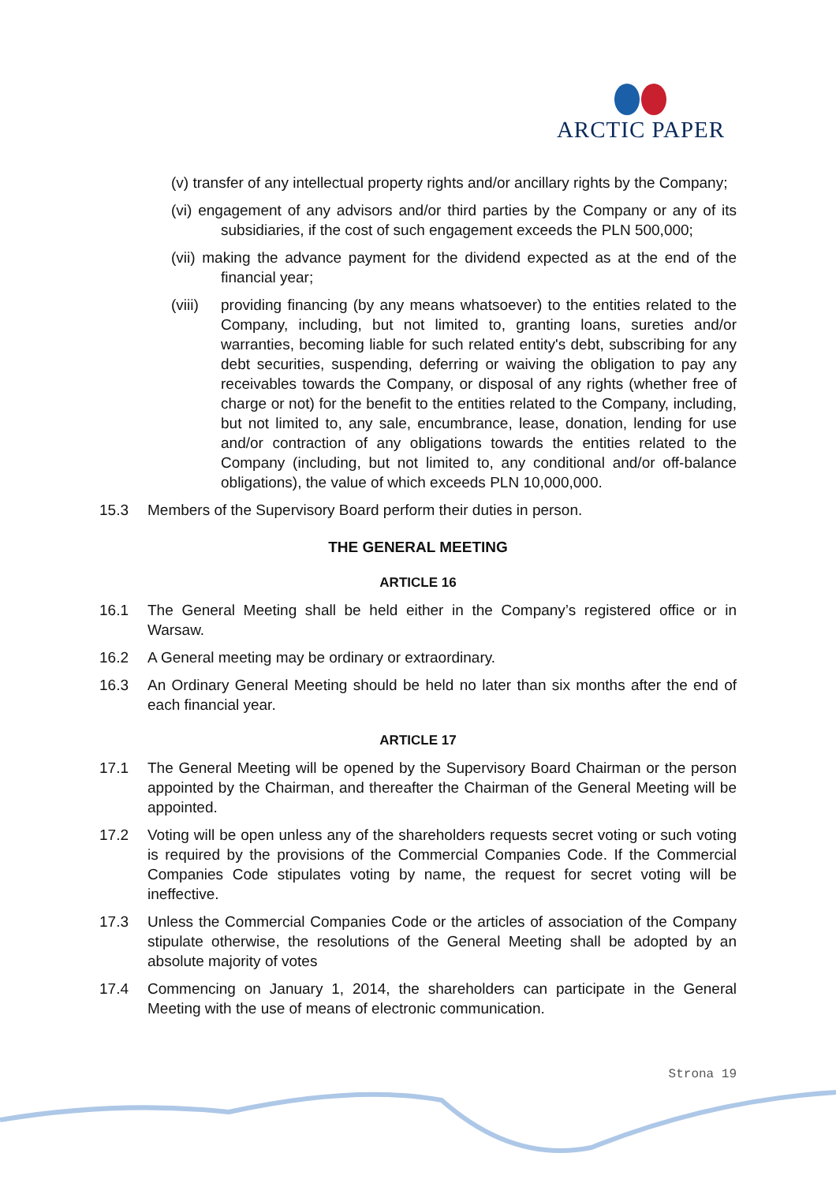ARCTIC PAPER
(v) transfer of any intellectual property rights and/or ancillary rights by the Company;
(vi) engagement of any advisors and/or third parties by the Company or any of its subsidiaries, if the cost of such engagement exceeds the PLN 500,000;
(vii) making the advance payment for the dividend expected as at the end of the financial year;
(viii) providing financing (by any means whatsoever) to the entities related to the Company, including, but not limited to, granting loans, sureties and/or warranties, becoming liable for such related entity's debt, subscribing for any debt securities, suspending, deferring or waiving the obligation to pay any receivables towards the Company, or disposal of any rights (whether free of charge or not) for the benefit to the entities related to the Company, including, but not limited to, any sale, encumbrance, lease, donation, lending for use and/or contraction of any obligations towards the entities related to the Company (including, but not limited to, any conditional and/or off-balance obligations), the value of which exceeds PLN 10,000,000.
15.3 Members of the Supervisory Board perform their duties in person.
THE GENERAL MEETING
ARTICLE 16
16.1 The General Meeting shall be held either in the Company’s registered office or in Warsaw.
16.2 A General meeting may be ordinary or extraordinary.
16.3 An Ordinary General Meeting should be held no later than six months after the end of each financial year.
ARTICLE 17
17.1 The General Meeting will be opened by the Supervisory Board Chairman or the person appointed by the Chairman, and thereafter the Chairman of the General Meeting will be appointed.
17.2 Voting will be open unless any of the shareholders requests secret voting or such voting is required by the provisions of the Commercial Companies Code. If the Commercial Companies Code stipulates voting by name, the request for secret voting will be ineffective.
17.3 Unless the Commercial Companies Code or the articles of association of the Company stipulate otherwise, the resolutions of the General Meeting shall be adopted by an absolute majority of votes
17.4 Commencing on January 1, 2014, the shareholders can participate in the General Meeting with the use of means of electronic communication.
Strona 19